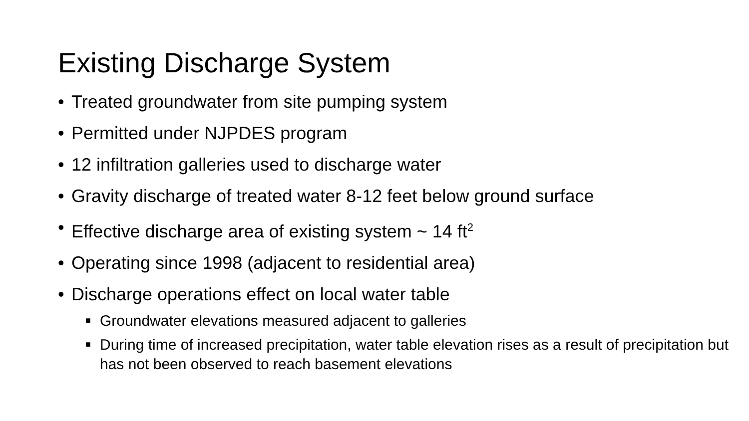Existing Discharge System
• Treated groundwater from site pumping system
• Permitted under NJPDES program
• 12 infiltration galleries used to discharge water
• Gravity discharge of treated water 8-12 feet below ground surface
• Effective discharge area of existing system ~ 14 ft<sup>2</sup>
• Operating since 1998 (adjacent to residential area)
• Discharge operations effect on local water table
■ Groundwater elevations measured adjacent to galleries
■ During time of increased precipitation, water table elevation rises as a result of precipitation but has not been observed to reach basement elevations